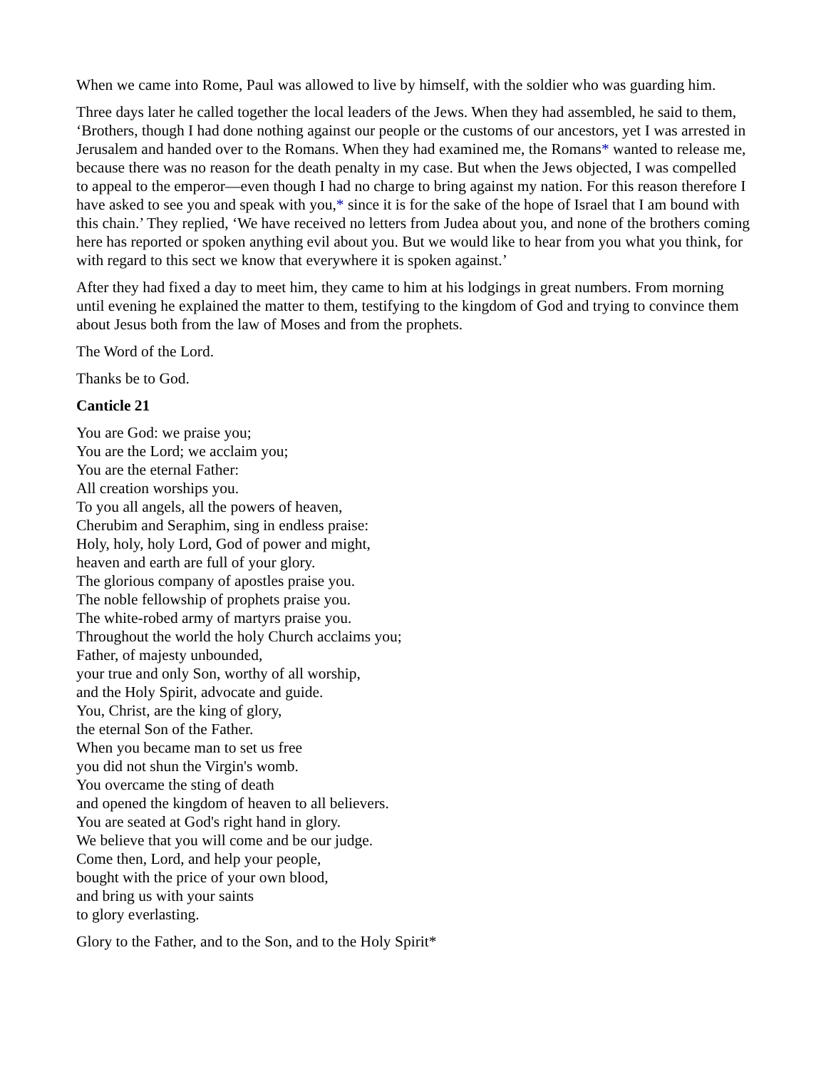When we came into Rome, Paul was allowed to live by himself, with the soldier who was guarding him.
Three days later he called together the local leaders of the Jews. When they had assembled, he said to them, ‘Brothers, though I had done nothing against our people or the customs of our ancestors, yet I was arrested in Jerusalem and handed over to the Romans. When they had examined me, the Romans* wanted to release me, because there was no reason for the death penalty in my case. But when the Jews objected, I was compelled to appeal to the emperor—even though I had no charge to bring against my nation. For this reason therefore I have asked to see you and speak with you,* since it is for the sake of the hope of Israel that I am bound with this chain.’ They replied, ‘We have received no letters from Judea about you, and none of the brothers coming here has reported or spoken anything evil about you. But we would like to hear from you what you think, for with regard to this sect we know that everywhere it is spoken against.’
After they had fixed a day to meet him, they came to him at his lodgings in great numbers. From morning until evening he explained the matter to them, testifying to the kingdom of God and trying to convince them about Jesus both from the law of Moses and from the prophets.
The Word of the Lord.
Thanks be to God.
Canticle 21
You are God: we praise you;
You are the Lord; we acclaim you;
You are the eternal Father:
All creation worships you.
To you all angels, all the powers of heaven,
Cherubim and Seraphim, sing in endless praise:
Holy, holy, holy Lord, God of power and might,
heaven and earth are full of your glory.
The glorious company of apostles praise you.
The noble fellowship of prophets praise you.
The white-robed army of martyrs praise you.
Throughout the world the holy Church acclaims you;
Father, of majesty unbounded,
your true and only Son, worthy of all worship,
and the Holy Spirit, advocate and guide.
You, Christ, are the king of glory,
the eternal Son of the Father.
When you became man to set us free
you did not shun the Virgin's womb.
You overcame the sting of death
and opened the kingdom of heaven to all believers.
You are seated at God's right hand in glory.
We believe that you will come and be our judge.
Come then, Lord, and help your people,
bought with the price of your own blood,
and bring us with your saints
to glory everlasting.
Glory to the Father, and to the Son, and to the Holy Spirit*